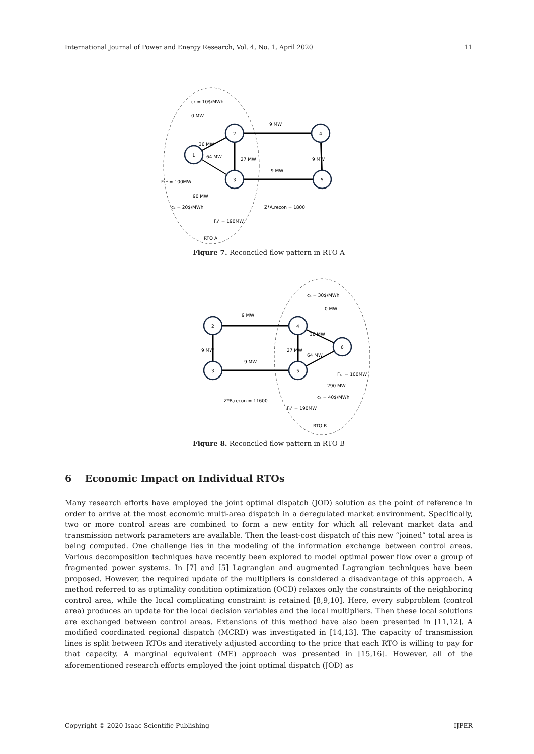International Journal of Power and Energy Research, Vol. 4, No. 1, April 2020 11
1
2
3
4
5
c₂ = 10$/MWh
0 MW
9 MW
9 MW
F₁ᴳ = 100MW
90 MW
c₃ = 20$/MWh
Z*A,recon = 1800
F₃ᴸ = 190MW
RTO A
36 MW
64 MW
27 MW
9 MW
Figure 7. Reconciled flow pattern in RTO A
2
3
4
5
6
c₄ = 30$/MWh
0 MW
9 MW
9 MW
36 MW
64 MW
27 MW
9 MW
F₆ᴸ = 100MW
290 MW
c₅ = 40$/MWh
Z*B,recon = 11600
F₅ᴸ = 190MW
RTO B
Figure 8. Reconciled flow pattern in RTO B
6 Economic Impact on Individual RTOs
Many research efforts have employed the joint optimal dispatch (JOD) solution as the point of reference in order to arrive at the most economic multi-area dispatch in a deregulated market environment. Specifically, two or more control areas are combined to form a new entity for which all relevant market data and transmission network parameters are available. Then the least-cost dispatch of this new “joined” total area is being computed. One challenge lies in the modeling of the information exchange between control areas. Various decomposition techniques have recently been explored to model optimal power flow over a group of fragmented power systems. In [7] and [5] Lagrangian and augmented Lagrangian techniques have been proposed. However, the required update of the multipliers is considered a disadvantage of this approach. A method referred to as optimality condition optimization (OCD) relaxes only the constraints of the neighboring control area, while the local complicating constraint is retained [8,9,10]. Here, every subproblem (control area) produces an update for the local decision variables and the local multipliers. Then these local solutions are exchanged between control areas. Extensions of this method have also been presented in [11,12]. A modified coordinated regional dispatch (MCRD) was investigated in [14,13]. The capacity of transmission lines is split between RTOs and iteratively adjusted according to the price that each RTO is willing to pay for that capacity. A marginal equivalent (ME) approach was presented in [15,16]. However, all of the aforementioned research efforts employed the joint optimal dispatch (JOD) as
Copyright © 2020 Isaac Scientific Publishing IJPER